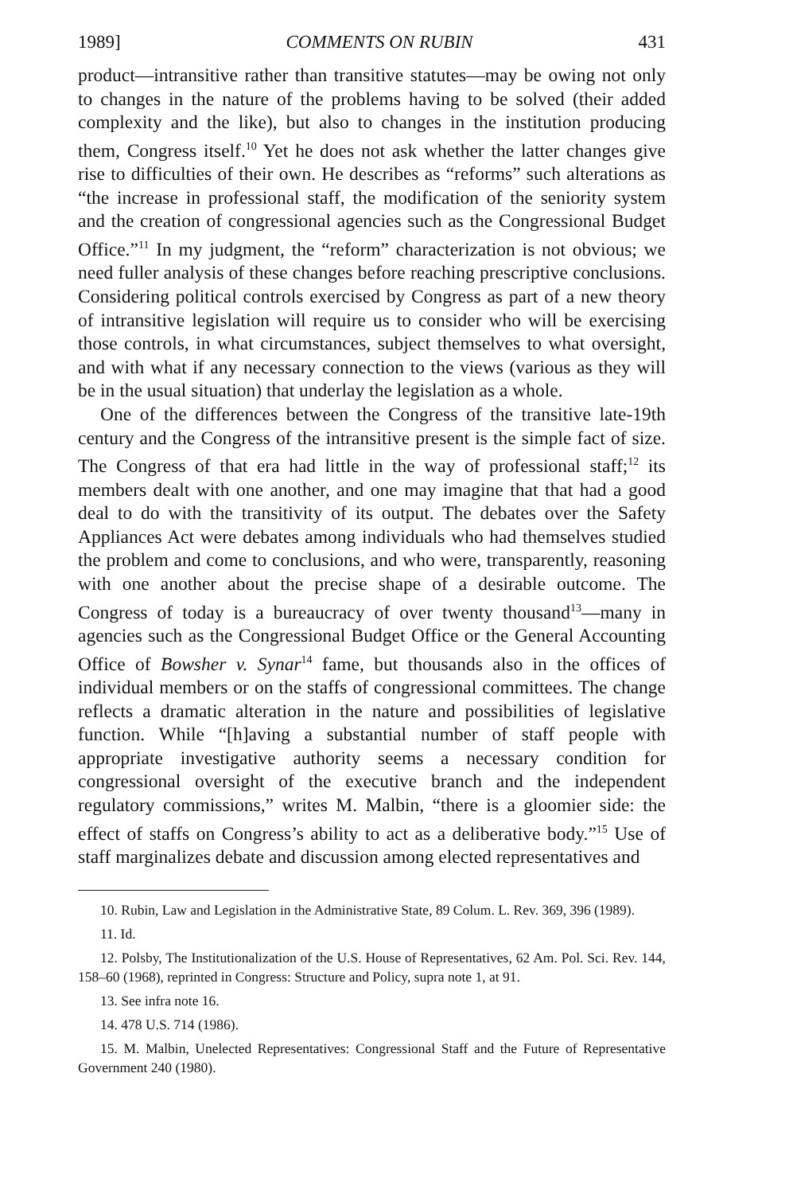1989] COMMENTS ON RUBIN 431
product—intransitive rather than transitive statutes—may be owing not only to changes in the nature of the problems having to be solved (their added complexity and the like), but also to changes in the institution producing them, Congress itself.<sup>10</sup> Yet he does not ask whether the latter changes give rise to difficulties of their own. He describes as “reforms” such alterations as “the increase in professional staff, the modification of the seniority system and the creation of congressional agencies such as the Congressional Budget Office.”<sup>11</sup> In my judgment, the “reform” characterization is not obvious; we need fuller analysis of these changes before reaching prescriptive conclusions. Considering political controls exercised by Congress as part of a new theory of intransitive legislation will require us to consider who will be exercising those controls, in what circumstances, subject themselves to what oversight, and with what if any necessary connection to the views (various as they will be in the usual situation) that underlay the legislation as a whole.
One of the differences between the Congress of the transitive late-19th century and the Congress of the intransitive present is the simple fact of size. The Congress of that era had little in the way of professional staff;<sup>12</sup> its members dealt with one another, and one may imagine that that had a good deal to do with the transitivity of its output. The debates over the Safety Appliances Act were debates among individuals who had themselves studied the problem and come to conclusions, and who were, transparently, reasoning with one another about the precise shape of a desirable outcome. The Congress of today is a bureaucracy of over twenty thousand<sup>13</sup>—many in agencies such as the Congressional Budget Office or the General Accounting Office of Bowsher v. Synar<sup>14</sup> fame, but thousands also in the offices of individual members or on the staffs of congressional committees. The change reflects a dramatic alteration in the nature and possibilities of legislative function. While “[h]aving a substantial number of staff people with appropriate investigative authority seems a necessary condition for congressional oversight of the executive branch and the independent regulatory commissions,” writes M. Malbin, “there is a gloomier side: the effect of staffs on Congress’s ability to act as a deliberative body.”<sup>15</sup> Use of staff marginalizes debate and discussion among elected representatives and
10. Rubin, Law and Legislation in the Administrative State, 89 Colum. L. Rev. 369, 396 (1989).
11. Id.
12. Polsby, The Institutionalization of the U.S. House of Representatives, 62 Am. Pol. Sci. Rev. 144, 158–60 (1968), reprinted in Congress: Structure and Policy, supra note 1, at 91.
13. See infra note 16.
14. 478 U.S. 714 (1986).
15. M. Malbin, Unelected Representatives: Congressional Staff and the Future of Representative Government 240 (1980).